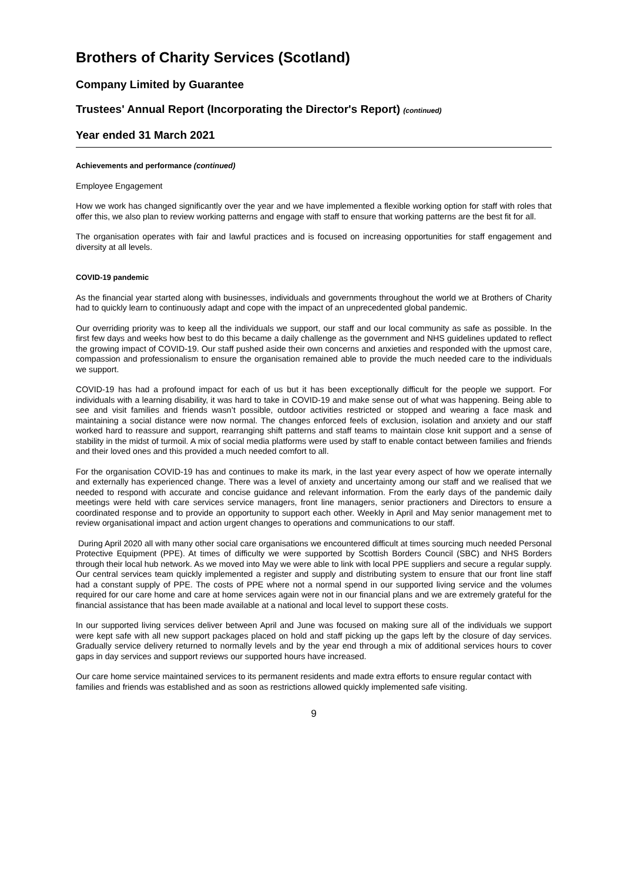Brothers of Charity Services (Scotland)
Company Limited by Guarantee
Trustees' Annual Report (Incorporating the Director's Report) (continued)
Year ended 31 March 2021
Achievements and performance (continued)
Employee Engagement
How we work has changed significantly over the year and we have implemented a flexible working option for staff with roles that offer this, we also plan to review working patterns and engage with staff to ensure that working patterns are the best fit for all.
The organisation operates with fair and lawful practices and is focused on increasing opportunities for staff engagement and diversity at all levels.
COVID-19 pandemic
As the financial year started along with businesses, individuals and governments throughout the world we at Brothers of Charity had to quickly learn to continuously adapt and cope with the impact of an unprecedented global pandemic.
Our overriding priority was to keep all the individuals we support, our staff and our local community as safe as possible. In the first few days and weeks how best to do this became a daily challenge as the government and NHS guidelines updated to reflect the growing impact of COVID-19. Our staff pushed aside their own concerns and anxieties and responded with the upmost care, compassion and professionalism to ensure the organisation remained able to provide the much needed care to the individuals we support.
COVID-19 has had a profound impact for each of us but it has been exceptionally difficult for the people we support. For individuals with a learning disability, it was hard to take in COVID-19 and make sense out of what was happening. Being able to see and visit families and friends wasn’t possible, outdoor activities restricted or stopped and wearing a face mask and maintaining a social distance were now normal. The changes enforced feels of exclusion, isolation and anxiety and our staff worked hard to reassure and support, rearranging shift patterns and staff teams to maintain close knit support and a sense of stability in the midst of turmoil. A mix of social media platforms were used by staff to enable contact between families and friends and their loved ones and this provided a much needed comfort to all.
For the organisation COVID-19 has and continues to make its mark, in the last year every aspect of how we operate internally and externally has experienced change. There was a level of anxiety and uncertainty among our staff and we realised that we needed to respond with accurate and concise guidance and relevant information. From the early days of the pandemic daily meetings were held with care services service managers, front line managers, senior practioners and Directors to ensure a coordinated response and to provide an opportunity to support each other. Weekly in April and May senior management met to review organisational impact and action urgent changes to operations and communications to our staff.
During April 2020 all with many other social care organisations we encountered difficult at times sourcing much needed Personal Protective Equipment (PPE). At times of difficulty we were supported by Scottish Borders Council (SBC) and NHS Borders through their local hub network. As we moved into May we were able to link with local PPE suppliers and secure a regular supply. Our central services team quickly implemented a register and supply and distributing system to ensure that our front line staff had a constant supply of PPE. The costs of PPE where not a normal spend in our supported living service and the volumes required for our care home and care at home services again were not in our financial plans and we are extremely grateful for the financial assistance that has been made available at a national and local level to support these costs.
In our supported living services deliver between April and June was focused on making sure all of the individuals we support were kept safe with all new support packages placed on hold and staff picking up the gaps left by the closure of day services. Gradually service delivery returned to normally levels and by the year end through a mix of additional services hours to cover gaps in day services and support reviews our supported hours have increased.
Our care home service maintained services to its permanent residents and made extra efforts to ensure regular contact with families and friends was established and as soon as restrictions allowed quickly implemented safe visiting.
9